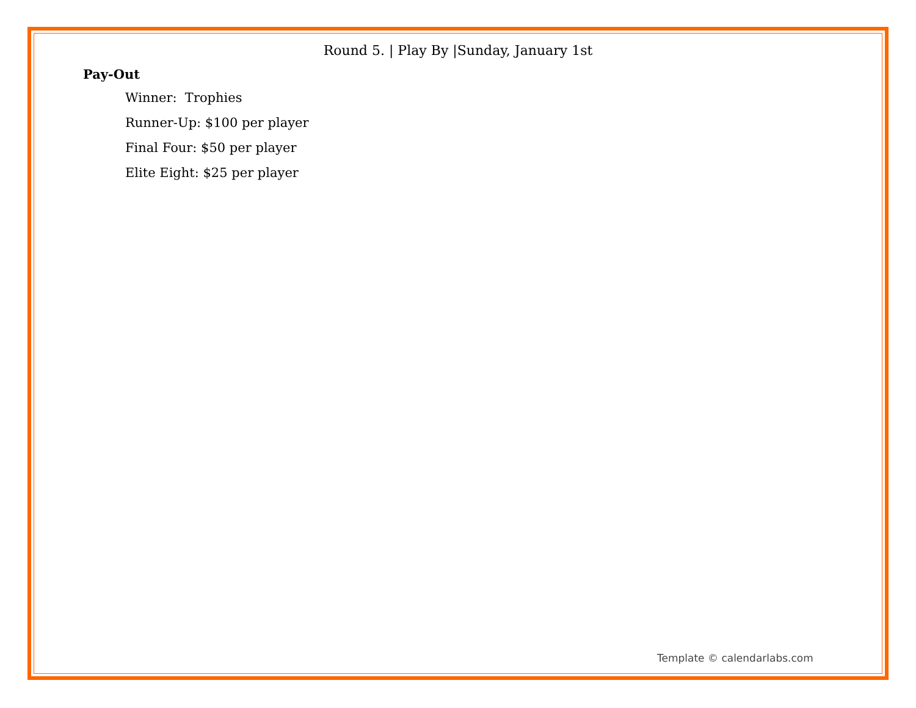Round 5. | Play By |Sunday, January 1st
Pay-Out
Winner: Trophies
Runner-Up: $100 per player
Final Four: $50 per player
Elite Eight: $25 per player
Template © calendarlabs.com